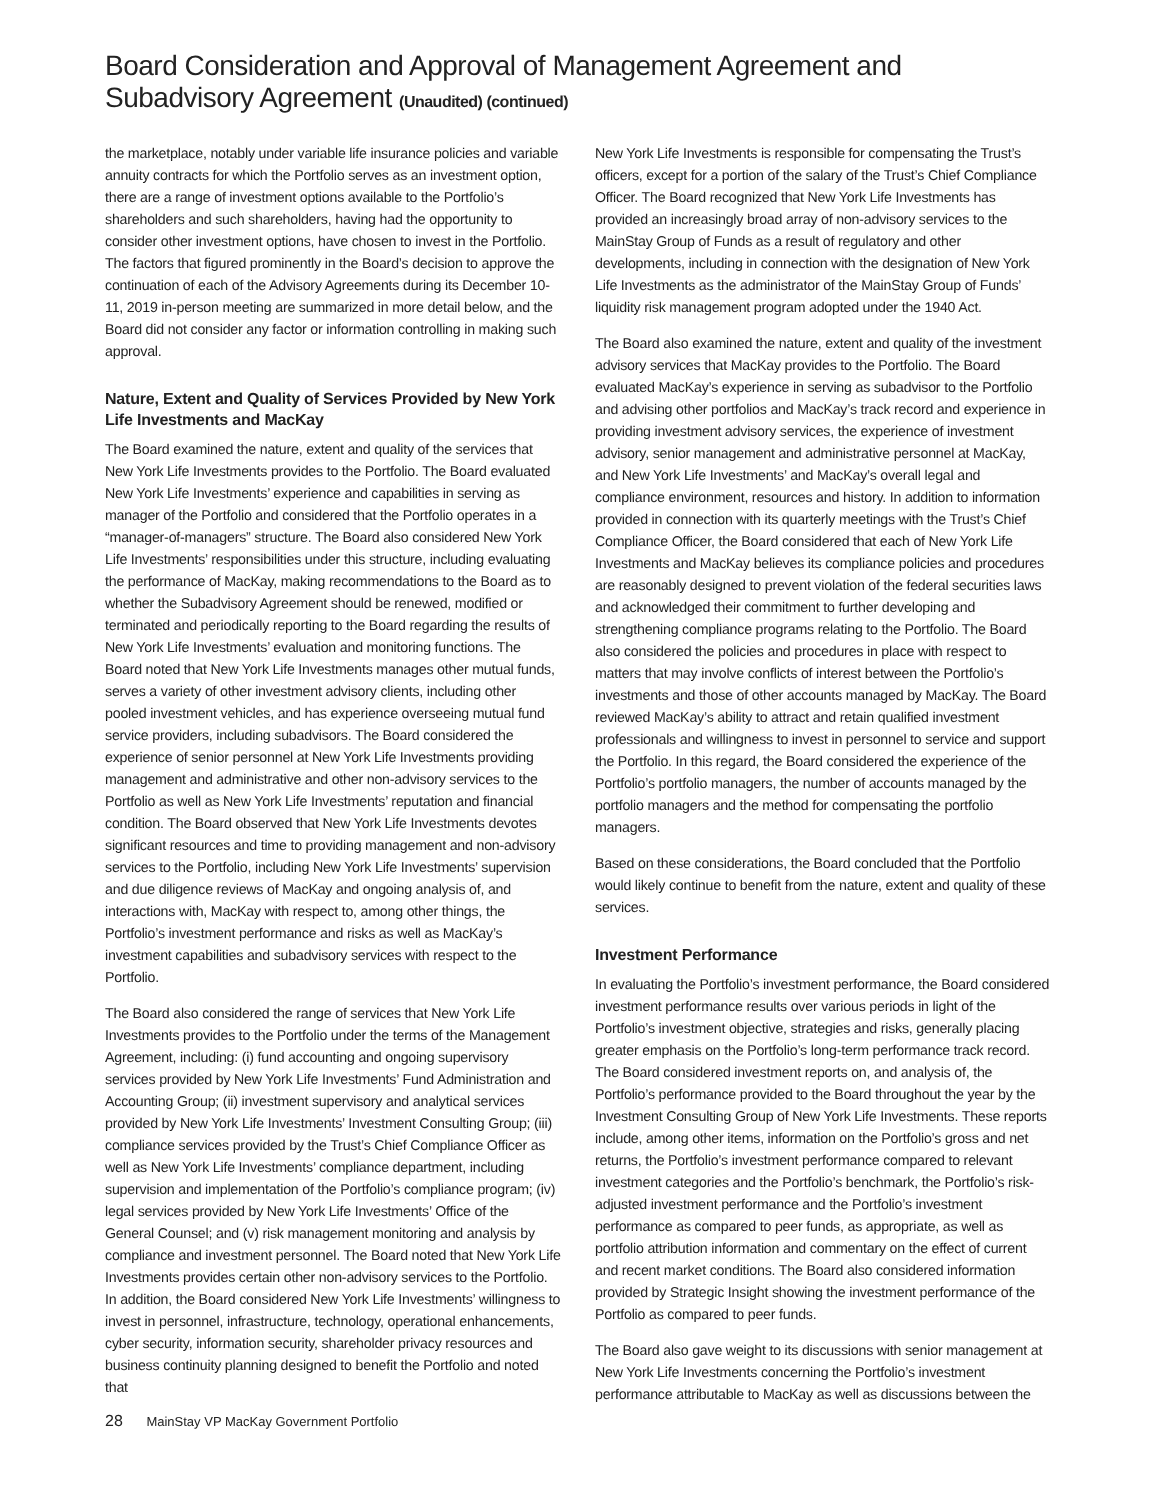Board Consideration and Approval of Management Agreement and Subadvisory Agreement (Unaudited) (continued)
the marketplace, notably under variable life insurance policies and variable annuity contracts for which the Portfolio serves as an investment option, there are a range of investment options available to the Portfolio’s shareholders and such shareholders, having had the opportunity to consider other investment options, have chosen to invest in the Portfolio. The factors that figured prominently in the Board’s decision to approve the continuation of each of the Advisory Agreements during its December 10-11, 2019 in-person meeting are summarized in more detail below, and the Board did not consider any factor or information controlling in making such approval.
Nature, Extent and Quality of Services Provided by New York Life Investments and MacKay
The Board examined the nature, extent and quality of the services that New York Life Investments provides to the Portfolio. The Board evaluated New York Life Investments’ experience and capabilities in serving as manager of the Portfolio and considered that the Portfolio operates in a “manager-of-managers” structure. The Board also considered New York Life Investments’ responsibilities under this structure, including evaluating the performance of MacKay, making recommendations to the Board as to whether the Subadvisory Agreement should be renewed, modified or terminated and periodically reporting to the Board regarding the results of New York Life Investments’ evaluation and monitoring functions. The Board noted that New York Life Investments manages other mutual funds, serves a variety of other investment advisory clients, including other pooled investment vehicles, and has experience overseeing mutual fund service providers, including subadvisors. The Board considered the experience of senior personnel at New York Life Investments providing management and administrative and other non-advisory services to the Portfolio as well as New York Life Investments’ reputation and financial condition. The Board observed that New York Life Investments devotes significant resources and time to providing management and non-advisory services to the Portfolio, including New York Life Investments’ supervision and due diligence reviews of MacKay and ongoing analysis of, and interactions with, MacKay with respect to, among other things, the Portfolio’s investment performance and risks as well as MacKay’s investment capabilities and subadvisory services with respect to the Portfolio.
The Board also considered the range of services that New York Life Investments provides to the Portfolio under the terms of the Management Agreement, including: (i) fund accounting and ongoing supervisory services provided by New York Life Investments’ Fund Administration and Accounting Group; (ii) investment supervisory and analytical services provided by New York Life Investments’ Investment Consulting Group; (iii) compliance services provided by the Trust’s Chief Compliance Officer as well as New York Life Investments’ compliance department, including supervision and implementation of the Portfolio’s compliance program; (iv) legal services provided by New York Life Investments’ Office of the General Counsel; and (v) risk management monitoring and analysis by compliance and investment personnel. The Board noted that New York Life Investments provides certain other non-advisory services to the Portfolio. In addition, the Board considered New York Life Investments’ willingness to invest in personnel, infrastructure, technology, operational enhancements, cyber security, information security, shareholder privacy resources and business continuity planning designed to benefit the Portfolio and noted that
New York Life Investments is responsible for compensating the Trust’s officers, except for a portion of the salary of the Trust’s Chief Compliance Officer. The Board recognized that New York Life Investments has provided an increasingly broad array of non-advisory services to the MainStay Group of Funds as a result of regulatory and other developments, including in connection with the designation of New York Life Investments as the administrator of the MainStay Group of Funds’ liquidity risk management program adopted under the 1940 Act.
The Board also examined the nature, extent and quality of the investment advisory services that MacKay provides to the Portfolio. The Board evaluated MacKay’s experience in serving as subadvisor to the Portfolio and advising other portfolios and MacKay’s track record and experience in providing investment advisory services, the experience of investment advisory, senior management and administrative personnel at MacKay, and New York Life Investments’ and MacKay’s overall legal and compliance environment, resources and history. In addition to information provided in connection with its quarterly meetings with the Trust’s Chief Compliance Officer, the Board considered that each of New York Life Investments and MacKay believes its compliance policies and procedures are reasonably designed to prevent violation of the federal securities laws and acknowledged their commitment to further developing and strengthening compliance programs relating to the Portfolio. The Board also considered the policies and procedures in place with respect to matters that may involve conflicts of interest between the Portfolio’s investments and those of other accounts managed by MacKay. The Board reviewed MacKay’s ability to attract and retain qualified investment professionals and willingness to invest in personnel to service and support the Portfolio. In this regard, the Board considered the experience of the Portfolio’s portfolio managers, the number of accounts managed by the portfolio managers and the method for compensating the portfolio managers.
Based on these considerations, the Board concluded that the Portfolio would likely continue to benefit from the nature, extent and quality of these services.
Investment Performance
In evaluating the Portfolio’s investment performance, the Board considered investment performance results over various periods in light of the Portfolio’s investment objective, strategies and risks, generally placing greater emphasis on the Portfolio’s long-term performance track record. The Board considered investment reports on, and analysis of, the Portfolio’s performance provided to the Board throughout the year by the Investment Consulting Group of New York Life Investments. These reports include, among other items, information on the Portfolio’s gross and net returns, the Portfolio’s investment performance compared to relevant investment categories and the Portfolio’s benchmark, the Portfolio’s risk-adjusted investment performance and the Portfolio’s investment performance as compared to peer funds, as appropriate, as well as portfolio attribution information and commentary on the effect of current and recent market conditions. The Board also considered information provided by Strategic Insight showing the investment performance of the Portfolio as compared to peer funds.
The Board also gave weight to its discussions with senior management at New York Life Investments concerning the Portfolio’s investment performance attributable to MacKay as well as discussions between the
28 MainStay VP MacKay Government Portfolio